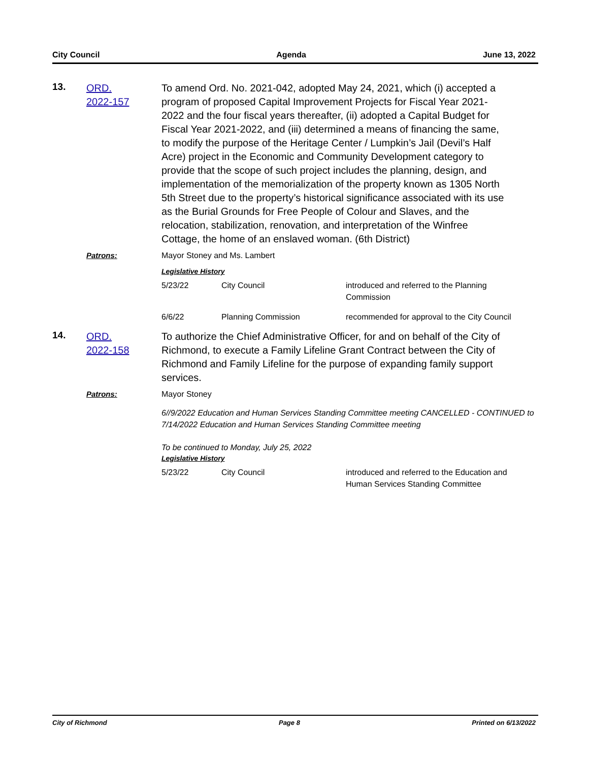City Council Agenda June 13, 2022
13.
ORD.
2022-157
To amend Ord. No. 2021-042, adopted May 24, 2021, which (i) accepted a program of proposed Capital Improvement Projects for Fiscal Year 2021-2022 and the four fiscal years thereafter, (ii) adopted a Capital Budget for Fiscal Year 2021-2022, and (iii) determined a means of financing the same, to modify the purpose of the Heritage Center / Lumpkin’s Jail (Devil’s Half Acre) project in the Economic and Community Development category to provide that the scope of such project includes the planning, design, and implementation of the memorialization of the property known as 1305 North 5th Street due to the property’s historical significance associated with its use as the Burial Grounds for Free People of Colour and Slaves, and the relocation, stabilization, renovation, and interpretation of the Winfree Cottage, the home of an enslaved woman. (6th District)
Patrons: Mayor Stoney and Ms. Lambert
Legislative History
| 5/23/22 | City Council | introduced and referred to the Planning Commission |
| 6/6/22 | Planning Commission | recommended for approval to the City Council |
14.
ORD.
2022-158
To authorize the Chief Administrative Officer, for and on behalf of the City of Richmond, to execute a Family Lifeline Grant Contract between the City of Richmond and Family Lifeline for the purpose of expanding family support services.
Patrons: Mayor Stoney
6//9/2022 Education and Human Services Standing Committee meeting CANCELLED - CONTINUED to 7/14/2022 Education and Human Services Standing Committee meeting
To be continued to Monday, July 25, 2022
Legislative History
| 5/23/22 | City Council | introduced and referred to the Education and Human Services Standing Committee |
City of Richmond Page 8 Printed on 6/13/2022